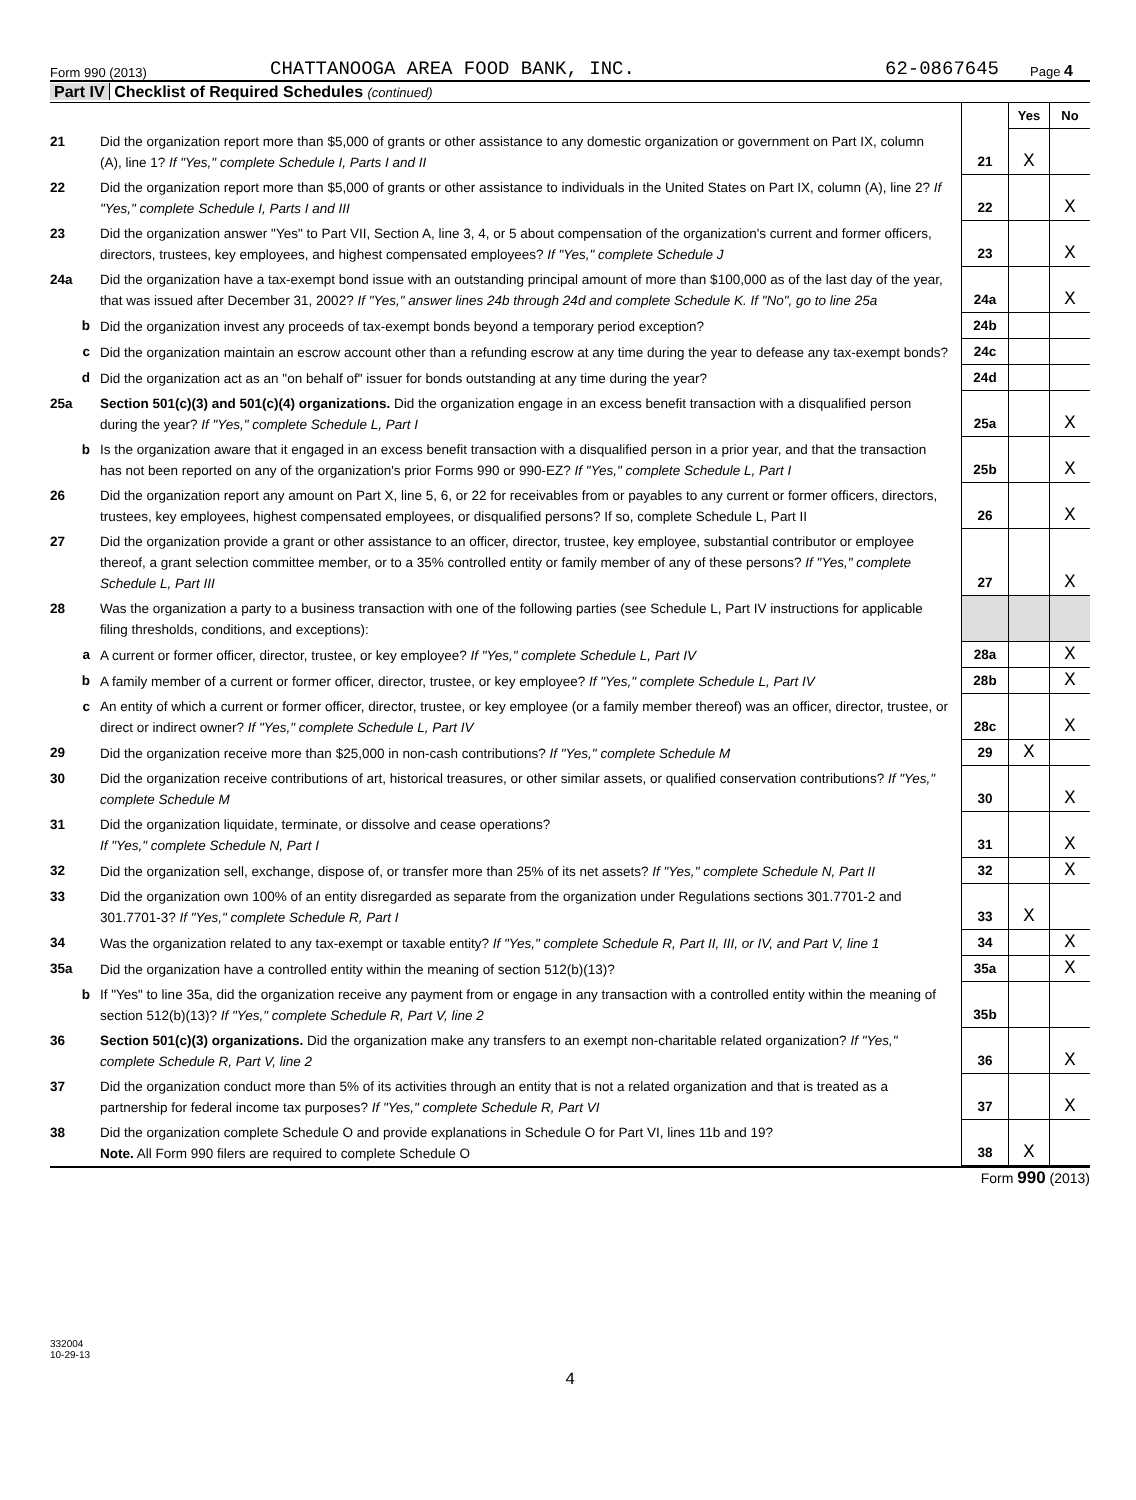Form 990 (2013) CHATTANOOGA AREA FOOD BANK, INC. 62-0867645 Page 4
Part IV Checklist of Required Schedules (continued)
| | | | Yes | No |
| 21 | Did the organization report more than $5,000 of grants or other assistance to any domestic organization or government on Part IX, column (A), line 1? If "Yes," complete Schedule I, Parts I and II | 21 | X | |
| 22 | Did the organization report more than $5,000 of grants or other assistance to individuals in the United States on Part IX, column (A), line 2? If "Yes," complete Schedule I, Parts I and III | 22 | | X |
| 23 | Did the organization answer "Yes" to Part VII, Section A, line 3, 4, or 5 about compensation of the organization's current and former officers, directors, trustees, key employees, and highest compensated employees? If "Yes," complete Schedule J | 23 | | X |
| 24a | Did the organization have a tax-exempt bond issue with an outstanding principal amount of more than $100,000 as of the last day of the year, that was issued after December 31, 2002? If "Yes," answer lines 24b through 24d and complete Schedule K. If "No", go to line 25a | 24a | | X |
| b | Did the organization invest any proceeds of tax-exempt bonds beyond a temporary period exception? | 24b | | |
| c | Did the organization maintain an escrow account other than a refunding escrow at any time during the year to defease any tax-exempt bonds? | 24c | | |
| d | Did the organization act as an "on behalf of" issuer for bonds outstanding at any time during the year? | 24d | | |
| 25a | Section 501(c)(3) and 501(c)(4) organizations. Did the organization engage in an excess benefit transaction with a disqualified person during the year? If "Yes," complete Schedule L, Part I | 25a | | X |
| b | Is the organization aware that it engaged in an excess benefit transaction with a disqualified person in a prior year, and that the transaction has not been reported on any of the organization's prior Forms 990 or 990-EZ? If "Yes," complete Schedule L, Part I | 25b | | X |
| 26 | Did the organization report any amount on Part X, line 5, 6, or 22 for receivables from or payables to any current or former officers, directors, trustees, key employees, highest compensated employees, or disqualified persons? If so, complete Schedule L, Part II | 26 | | X |
| 27 | Did the organization provide a grant or other assistance to an officer, director, trustee, key employee, substantial contributor or employee thereof, a grant selection committee member, or to a 35% controlled entity or family member of any of these persons? If "Yes," complete Schedule L, Part III | 27 | | X |
| 28 | Was the organization a party to a business transaction with one of the following parties (see Schedule L, Part IV instructions for applicable filing thresholds, conditions, and exceptions): | | | |
| a | A current or former officer, director, trustee, or key employee? If "Yes," complete Schedule L, Part IV | 28a | | X |
| b | A family member of a current or former officer, director, trustee, or key employee? If "Yes," complete Schedule L, Part IV | 28b | | X |
| c | An entity of which a current or former officer, director, trustee, or key employee (or a family member thereof) was an officer, director, trustee, or direct or indirect owner? If "Yes," complete Schedule L, Part IV | 28c | | X |
| 29 | Did the organization receive more than $25,000 in non-cash contributions? If "Yes," complete Schedule M | 29 | X | |
| 30 | Did the organization receive contributions of art, historical treasures, or other similar assets, or qualified conservation contributions? If "Yes," complete Schedule M | 30 | | X |
| 31 | Did the organization liquidate, terminate, or dissolve and cease operations? If "Yes," complete Schedule N, Part I | 31 | | X |
| 32 | Did the organization sell, exchange, dispose of, or transfer more than 25% of its net assets? If "Yes," complete Schedule N, Part II | 32 | | X |
| 33 | Did the organization own 100% of an entity disregarded as separate from the organization under Regulations sections 301.7701-2 and 301.7701-3? If "Yes," complete Schedule R, Part I | 33 | X | |
| 34 | Was the organization related to any tax-exempt or taxable entity? If "Yes," complete Schedule R, Part II, III, or IV, and Part V, line 1 | 34 | | X |
| 35a | Did the organization have a controlled entity within the meaning of section 512(b)(13)? | 35a | | X |
| b | If "Yes" to line 35a, did the organization receive any payment from or engage in any transaction with a controlled entity within the meaning of section 512(b)(13)? If "Yes," complete Schedule R, Part V, line 2 | 35b | | |
| 36 | Section 501(c)(3) organizations. Did the organization make any transfers to an exempt non-charitable related organization? If "Yes," complete Schedule R, Part V, line 2 | 36 | | X |
| 37 | Did the organization conduct more than 5% of its activities through an entity that is not a related organization and that is treated as a partnership for federal income tax purposes? If "Yes," complete Schedule R, Part VI | 37 | | X |
| 38 | Did the organization complete Schedule O and provide explanations in Schedule O for Part VI, lines 11b and 19? Note. All Form 990 filers are required to complete Schedule O | 38 | X | |
Form 990 (2013)
332004
10-29-13
4